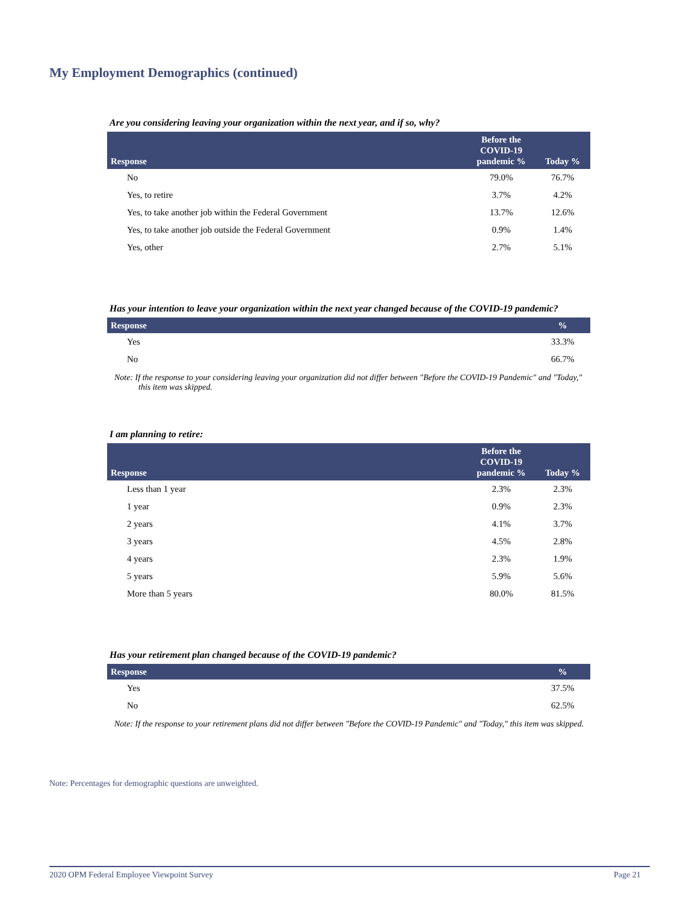My Employment Demographics (continued)
Are you considering leaving your organization within the next year, and if so, why?
| Response | Before the COVID-19 pandemic % | Today % |
| --- | --- | --- |
| No | 79.0% | 76.7% |
| Yes, to retire | 3.7% | 4.2% |
| Yes, to take another job within the Federal Government | 13.7% | 12.6% |
| Yes, to take another job outside the Federal Government | 0.9% | 1.4% |
| Yes, other | 2.7% | 5.1% |
Has your intention to leave your organization within the next year changed because of the COVID-19 pandemic?
| Response | % |
| --- | --- |
| Yes | 33.3% |
| No | 66.7% |
Note: If the response to your considering leaving your organization did not differ between "Before the COVID-19 Pandemic" and "Today," this item was skipped.
I am planning to retire:
| Response | Before the COVID-19 pandemic % | Today % |
| --- | --- | --- |
| Less than 1 year | 2.3% | 2.3% |
| 1 year | 0.9% | 2.3% |
| 2 years | 4.1% | 3.7% |
| 3 years | 4.5% | 2.8% |
| 4 years | 2.3% | 1.9% |
| 5 years | 5.9% | 5.6% |
| More than 5 years | 80.0% | 81.5% |
Has your retirement plan changed because of the COVID-19 pandemic?
| Response | % |
| --- | --- |
| Yes | 37.5% |
| No | 62.5% |
Note: If the response to your retirement plans did not differ between "Before the COVID-19 Pandemic" and "Today," this item was skipped.
Note: Percentages for demographic questions are unweighted.
2020 OPM Federal Employee Viewpoint Survey
Page 21